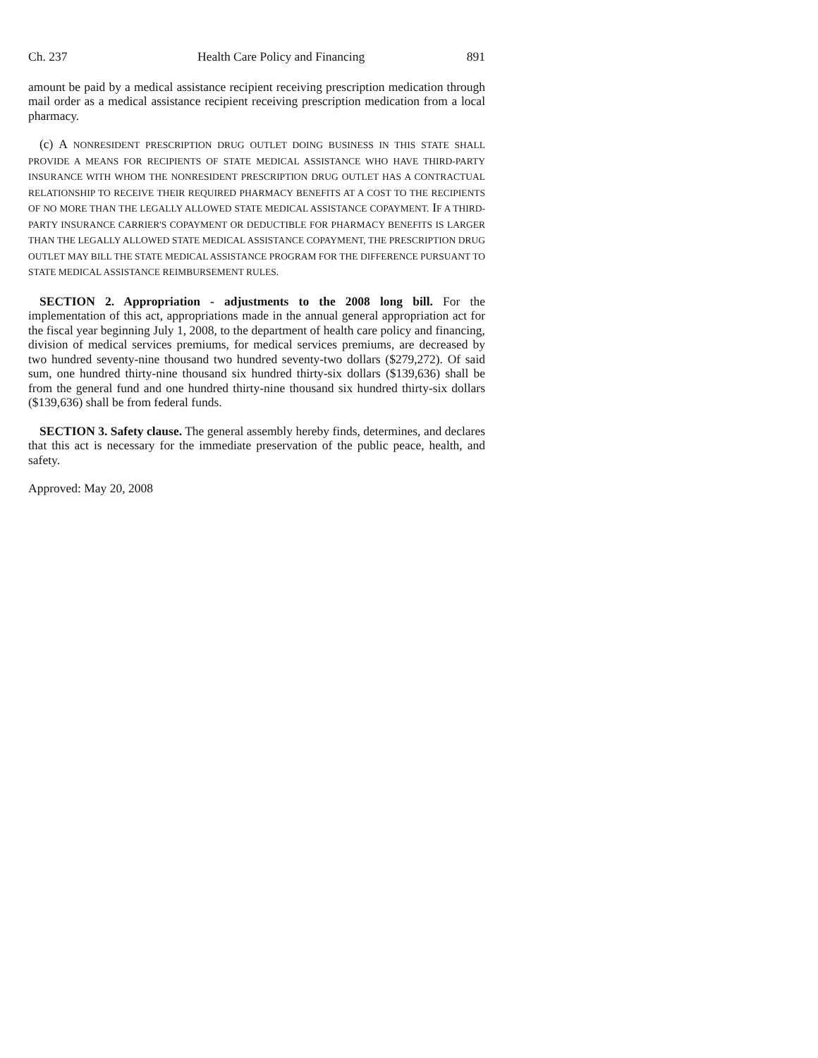Ch. 237 Health Care Policy and Financing 891
amount be paid by a medical assistance recipient receiving prescription medication through mail order as a medical assistance recipient receiving prescription medication from a local pharmacy.
(c) A NONRESIDENT PRESCRIPTION DRUG OUTLET DOING BUSINESS IN THIS STATE SHALL PROVIDE A MEANS FOR RECIPIENTS OF STATE MEDICAL ASSISTANCE WHO HAVE THIRD-PARTY INSURANCE WITH WHOM THE NONRESIDENT PRESCRIPTION DRUG OUTLET HAS A CONTRACTUAL RELATIONSHIP TO RECEIVE THEIR REQUIRED PHARMACY BENEFITS AT A COST TO THE RECIPIENTS OF NO MORE THAN THE LEGALLY ALLOWED STATE MEDICAL ASSISTANCE COPAYMENT. IF A THIRD-PARTY INSURANCE CARRIER'S COPAYMENT OR DEDUCTIBLE FOR PHARMACY BENEFITS IS LARGER THAN THE LEGALLY ALLOWED STATE MEDICAL ASSISTANCE COPAYMENT, THE PRESCRIPTION DRUG OUTLET MAY BILL THE STATE MEDICAL ASSISTANCE PROGRAM FOR THE DIFFERENCE PURSUANT TO STATE MEDICAL ASSISTANCE REIMBURSEMENT RULES.
SECTION 2. Appropriation - adjustments to the 2008 long bill. For the implementation of this act, appropriations made in the annual general appropriation act for the fiscal year beginning July 1, 2008, to the department of health care policy and financing, division of medical services premiums, for medical services premiums, are decreased by two hundred seventy-nine thousand two hundred seventy-two dollars ($279,272). Of said sum, one hundred thirty-nine thousand six hundred thirty-six dollars ($139,636) shall be from the general fund and one hundred thirty-nine thousand six hundred thirty-six dollars ($139,636) shall be from federal funds.
SECTION 3. Safety clause. The general assembly hereby finds, determines, and declares that this act is necessary for the immediate preservation of the public peace, health, and safety.
Approved: May 20, 2008